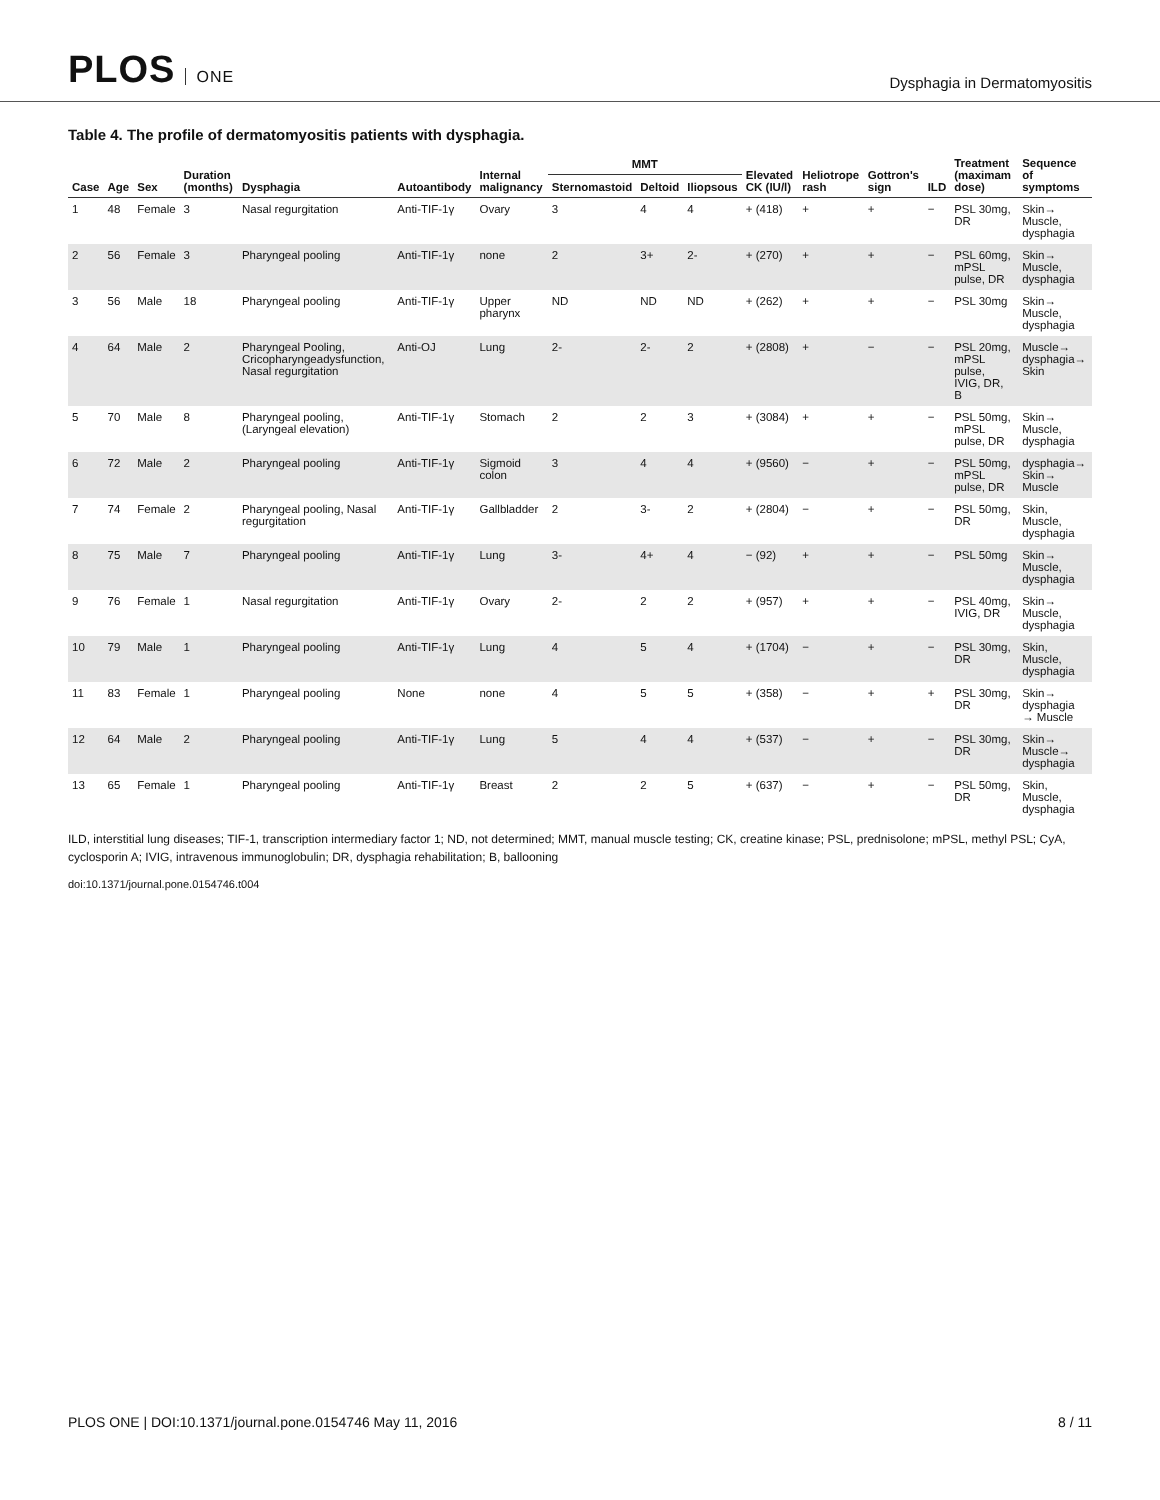PLOS ONE
Dysphagia in Dermatomyositis
Table 4. The profile of dermatomyositis patients with dysphagia.
| Case | Age | Sex | Duration (months) | Dysphagia | Autoantibody | Internal malignancy | MMT | | | Elevated CK (IU/l) | Heliotrope rash | Gottron's sign | ILD | Treatment (maximam dose) | Sequence of symptoms |
| --- | --- | --- | --- | --- | --- | --- | --- | --- | --- | --- | --- | --- | --- | --- | --- |
| | | | | | | | Sternomastoid | Deltoid | Iliopsous | | | | | | |
| 1 | 48 | Female | 3 | Nasal regurgitation | Anti-TIF-1γ | Ovary | 3 | 4 | 4 | + (418) | + | + | − | PSL 30mg, DR | Skin→ Muscle, dysphagia |
| 2 | 56 | Female | 3 | Pharyngeal pooling | Anti-TIF-1γ | none | 2 | 3+ | 2- | + (270) | + | + | − | PSL 60mg, mPSL pulse, DR | Skin→ Muscle, dysphagia |
| 3 | 56 | Male | 18 | Pharyngeal pooling | Anti-TIF-1γ | Upper pharynx | ND | ND | ND | + (262) | + | + | − | PSL 30mg | Skin→ Muscle, dysphagia |
| 4 | 64 | Male | 2 | Pharyngeal Pooling, Cricopharyngeadysfunction, Nasal regurgitation | Anti-OJ | Lung | 2- | 2- | 2 | + (2808) | + | − | − | PSL 20mg, mPSL pulse, IVIG, DR, B | Muscle→ dysphagia→ Skin |
| 5 | 70 | Male | 8 | Pharyngeal pooling, (Laryngeal elevation) | Anti-TIF-1γ | Stomach | 2 | 2 | 3 | + (3084) | + | + | − | PSL 50mg, mPSL pulse, DR | Skin→ Muscle, dysphagia |
| 6 | 72 | Male | 2 | Pharyngeal pooling | Anti-TIF-1γ | Sigmoid colon | 3 | 4 | 4 | + (9560) | − | + | − | PSL 50mg, mPSL pulse, DR | dysphagia→ Skin→ Muscle |
| 7 | 74 | Female | 2 | Pharyngeal pooling, Nasal regurgitation | Anti-TIF-1γ | Gallbladder | 2 | 3- | 2 | + (2804) | − | + | − | PSL 50mg, DR | Skin, Muscle, dysphagia |
| 8 | 75 | Male | 7 | Pharyngeal pooling | Anti-TIF-1γ | Lung | 3- | 4+ | 4 | − (92) | + | + | − | PSL 50mg | Skin→ Muscle, dysphagia |
| 9 | 76 | Female | 1 | Nasal regurgitation | Anti-TIF-1γ | Ovary | 2- | 2 | 2 | + (957) | + | + | − | PSL 40mg, IVIG, DR | Skin→ Muscle, dysphagia |
| 10 | 79 | Male | 1 | Pharyngeal pooling | Anti-TIF-1γ | Lung | 4 | 5 | 4 | + (1704) | − | + | − | PSL 30mg, DR | Skin, Muscle, dysphagia |
| 11 | 83 | Female | 1 | Pharyngeal pooling | None | none | 4 | 5 | 5 | + (358) | − | + | + | PSL 30mg, DR | Skin→ dysphagia → Muscle |
| 12 | 64 | Male | 2 | Pharyngeal pooling | Anti-TIF-1γ | Lung | 5 | 4 | 4 | + (537) | − | + | − | PSL 30mg, DR | Skin→ Muscle→ dysphagia |
| 13 | 65 | Female | 1 | Pharyngeal pooling | Anti-TIF-1γ | Breast | 2 | 2 | 5 | + (637) | − | + | − | PSL 50mg, DR | Skin, Muscle, dysphagia |
ILD, interstitial lung diseases; TIF-1, transcription intermediary factor 1; ND, not determined; MMT, manual muscle testing; CK, creatine kinase; PSL, prednisolone; mPSL, methyl PSL; CyA, cyclosporin A; IVIG, intravenous immunoglobulin; DR, dysphagia rehabilitation; B, ballooning
doi:10.1371/journal.pone.0154746.t004
PLOS ONE | DOI:10.1371/journal.pone.0154746 May 11, 2016
8 / 11